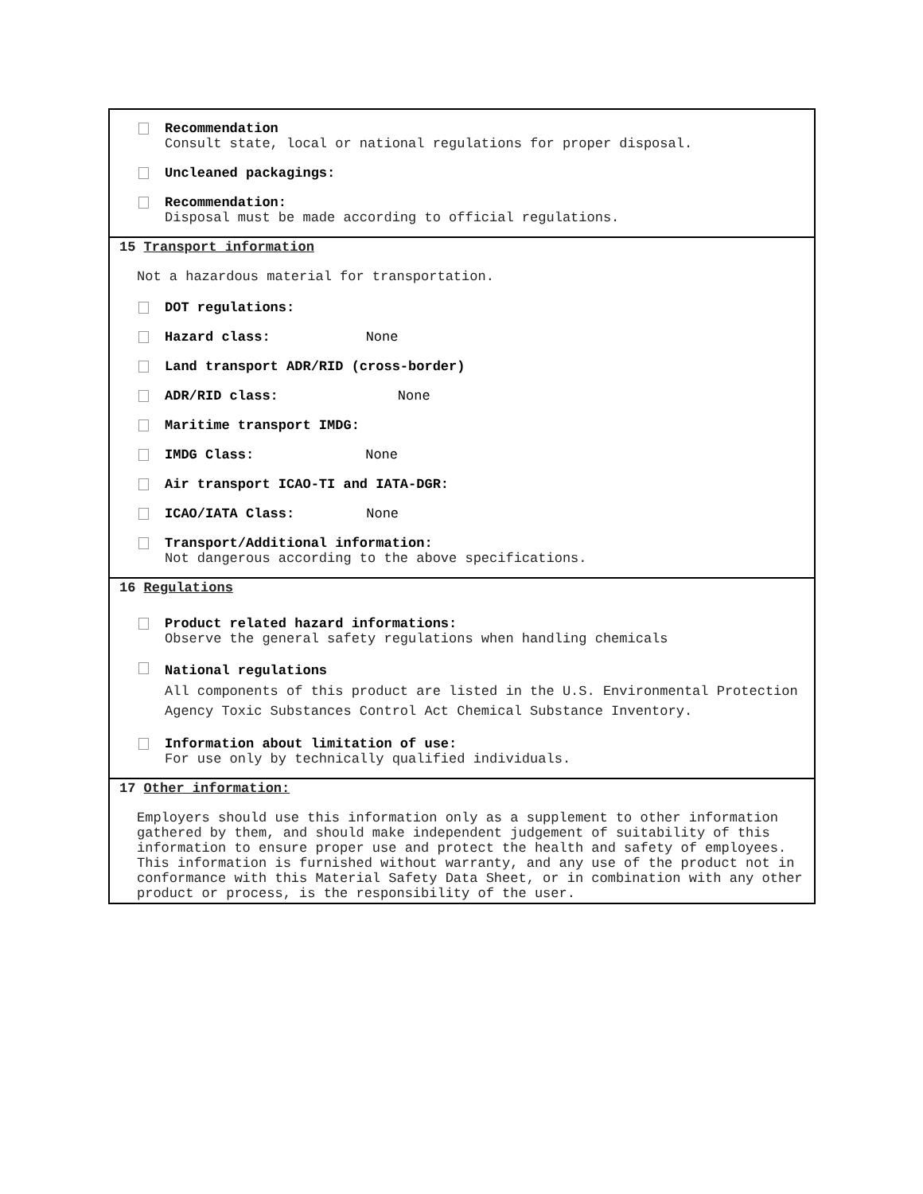Recommendation
Consult state, local or national regulations for proper disposal.
Uncleaned packagings:
Recommendation:
Disposal must be made according to official regulations.
15 Transport information
Not a hazardous material for transportation.
DOT regulations:
Hazard class: None
Land transport ADR/RID (cross-border)
ADR/RID class: None
Maritime transport IMDG:
IMDG Class: None
Air transport ICAO-TI and IATA-DGR:
ICAO/IATA Class: None
Transport/Additional information:
Not dangerous according to the above specifications.
16 Regulations
Product related hazard informations:
Observe the general safety regulations when handling chemicals
National regulations
All components of this product are listed in the U.S. Environmental Protection Agency Toxic Substances Control Act Chemical Substance Inventory.
Information about limitation of use:
For use only by technically qualified individuals.
17 Other information:
Employers should use this information only as a supplement to other information gathered by them, and should make independent judgement of suitability of this information to ensure proper use and protect the health and safety of employees. This information is furnished without warranty, and any use of the product not in conformance with this Material Safety Data Sheet, or in combination with any other product or process, is the responsibility of the user.